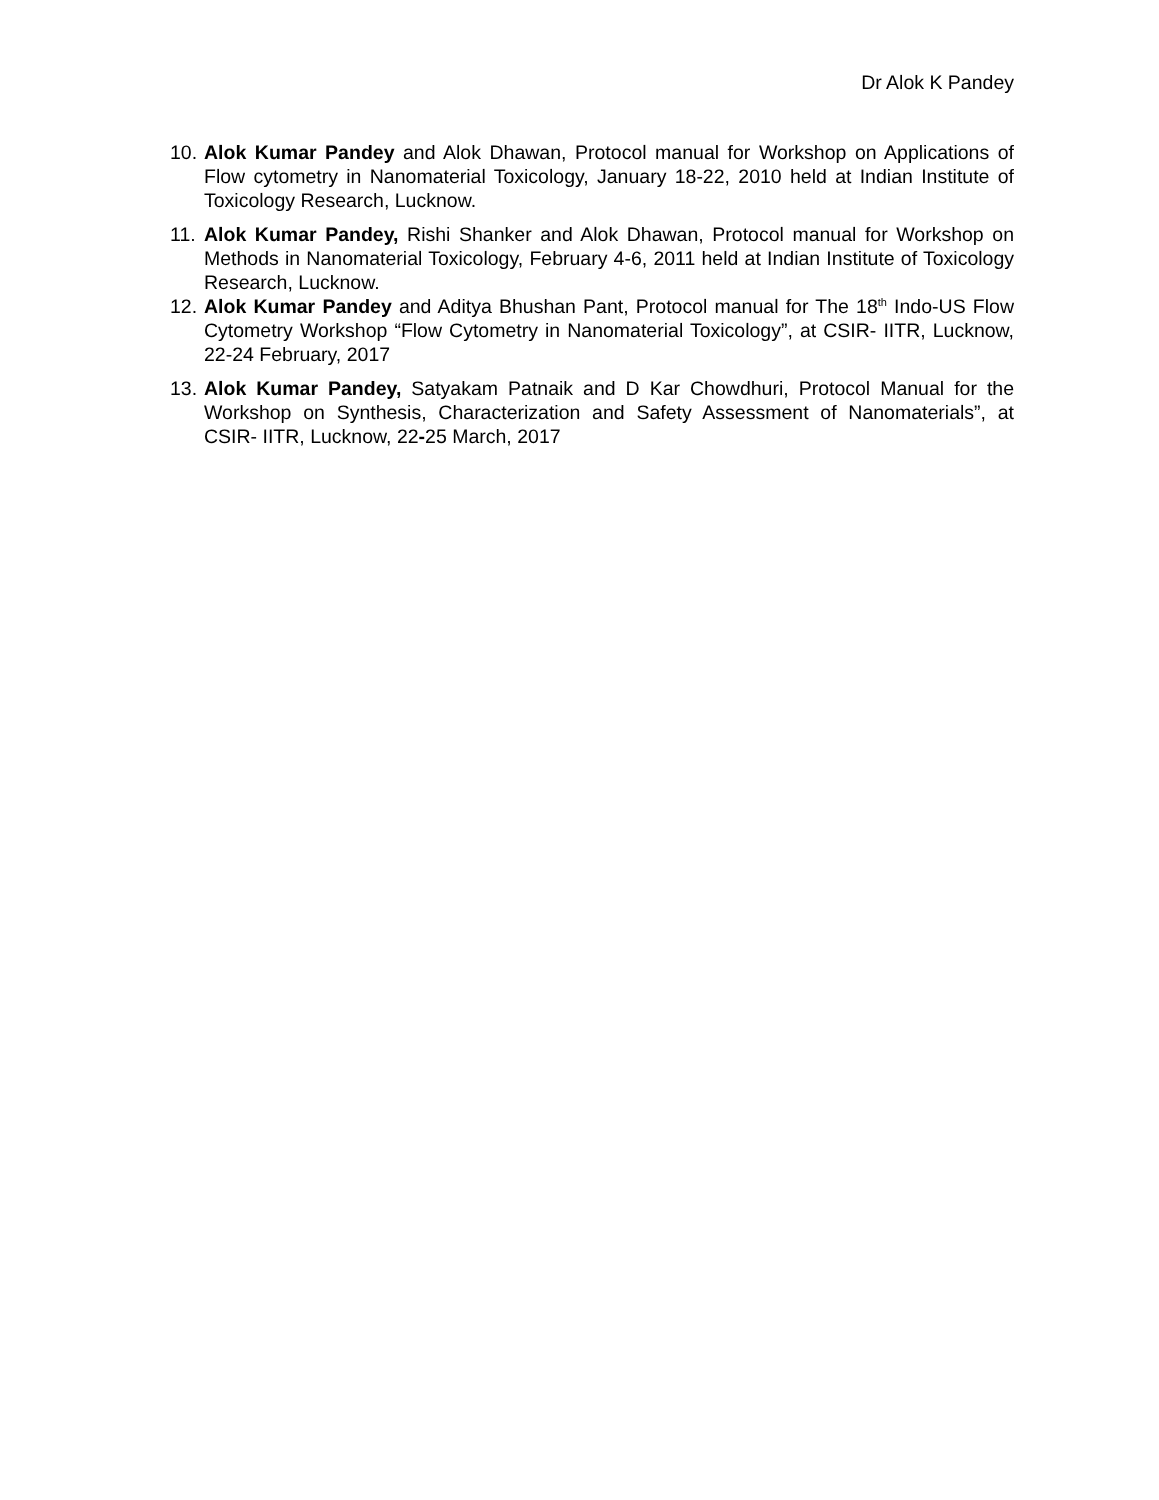Dr Alok K Pandey
10. Alok Kumar Pandey and Alok Dhawan, Protocol manual for Workshop on Applications of Flow cytometry in Nanomaterial Toxicology, January 18-22, 2010 held at Indian Institute of Toxicology Research, Lucknow.
11. Alok Kumar Pandey, Rishi Shanker and Alok Dhawan, Protocol manual for Workshop on Methods in Nanomaterial Toxicology, February 4-6, 2011 held at Indian Institute of Toxicology Research, Lucknow.
12. Alok Kumar Pandey and Aditya Bhushan Pant, Protocol manual for The 18<sup>th</sup> Indo-US Flow Cytometry Workshop “Flow Cytometry in Nanomaterial Toxicology”, at CSIR- IITR, Lucknow, 22-24 February, 2017
13. Alok Kumar Pandey, Satyakam Patnaik and D Kar Chowdhuri, Protocol Manual for the Workshop on Synthesis, Characterization and Safety Assessment of Nanomaterials”, at CSIR- IITR, Lucknow, 22-25 March, 2017